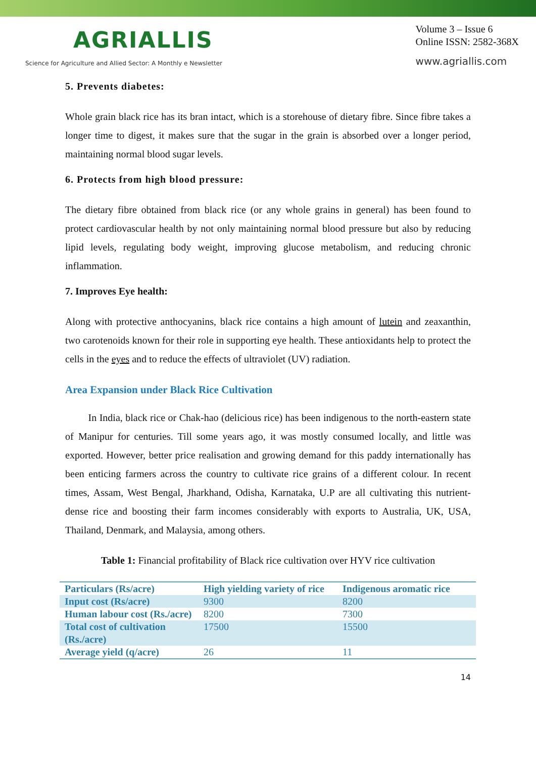AGRIALLIS
Science for Agriculture and Allied Sector: A Monthly e Newsletter
Volume 3 – Issue 6
Online ISSN: 2582-368X
www.agriallis.com
5. Prevents diabetes:
Whole grain black rice has its bran intact, which is a storehouse of dietary fibre. Since fibre takes a longer time to digest, it makes sure that the sugar in the grain is absorbed over a longer period, maintaining normal blood sugar levels.
6. Protects from high blood pressure:
The dietary fibre obtained from black rice (or any whole grains in general) has been found to protect cardiovascular health by not only maintaining normal blood pressure but also by reducing lipid levels, regulating body weight, improving glucose metabolism, and reducing chronic inflammation.
7. Improves Eye health:
Along with protective anthocyanins, black rice contains a high amount of lutein and zeaxanthin, two carotenoids known for their role in supporting eye health. These antioxidants help to protect the cells in the eyes and to reduce the effects of ultraviolet (UV) radiation.
Area Expansion under Black Rice Cultivation
   In India, black rice or Chak-hao (delicious rice) has been indigenous to the north-eastern state of Manipur for centuries. Till some years ago, it was mostly consumed locally, and little was exported. However, better price realisation and growing demand for this paddy internationally has been enticing farmers across the country to cultivate rice grains of a different colour. In recent times, Assam, West Bengal, Jharkhand, Odisha, Karnataka, U.P are all cultivating this nutrient-dense rice and boosting their farm incomes considerably with exports to Australia, UK, USA, Thailand, Denmark, and Malaysia, among others.
Table 1: Financial profitability of Black rice cultivation over HYV rice cultivation
| Particulars (Rs/acre) | High yielding variety of rice | Indigenous aromatic rice |
| Input cost (Rs/acre) | 9300 | 8200 |
| Human labour cost (Rs./acre) | 8200 | 7300 |
| Total cost of cultivation (Rs./acre) | 17500 | 15500 |
| Average yield (q/acre) | 26 | 11 |
14